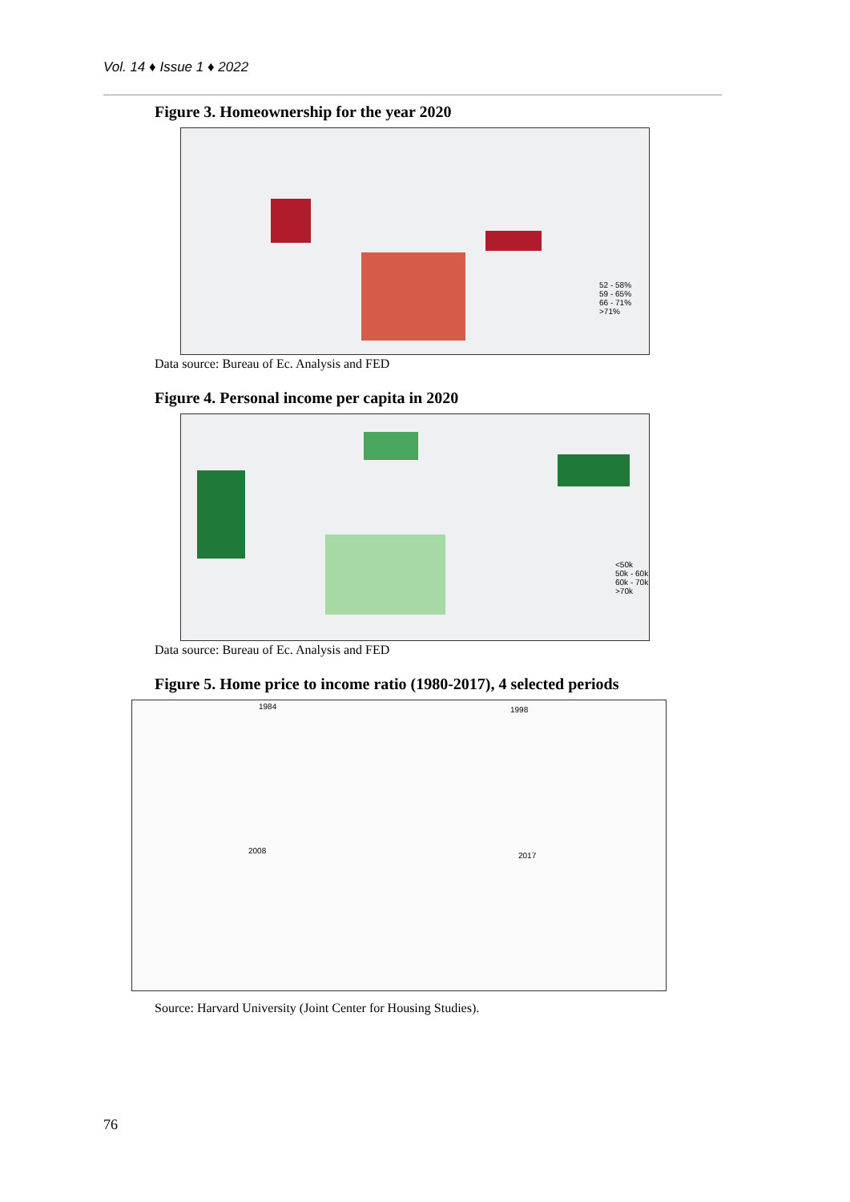Vol. 14 ♦ Issue 1 ♦ 2022
Figure 3. Homeownership for the year 2020
52 - 58%
59 - 65%
66 - 71%
>71%
Data source: Bureau of Ec. Analysis and FED
Figure 4. Personal income per capita in 2020
<50k
50k - 60k
60k - 70k
>70k
Data source: Bureau of Ec. Analysis and FED
Figure 5. Home price to income ratio (1980-2017), 4 selected periods
1984 1998
2008
2017
Source: Harvard University (Joint Center for Housing Studies).
76